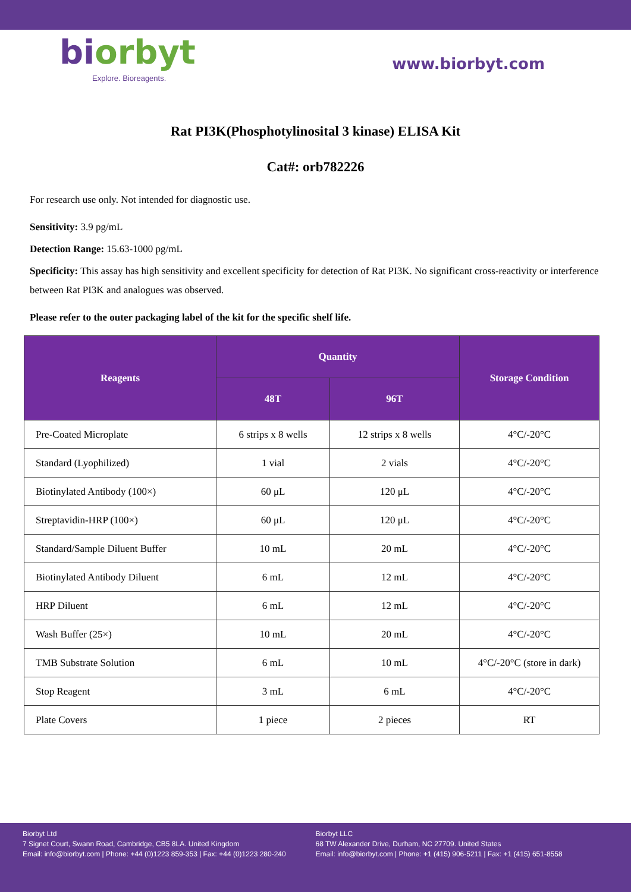biorbyt
Explore. Bioreagents.
www.biorbyt.com
Rat PI3K(Phosphotylinosital 3 kinase) ELISA Kit
Cat#: orb782226
For research use only. Not intended for diagnostic use.
Sensitivity: 3.9 pg/mL
Detection Range: 15.63-1000 pg/mL
Specificity: This assay has high sensitivity and excellent specificity for detection of Rat PI3K. No significant cross-reactivity or interference between Rat PI3K and analogues was observed.
Please refer to the outer packaging label of the kit for the specific shelf life.
| Reagents | Quantity | | Storage Condition |
| --- | --- | --- | --- |
| | 48T | 96T | |
| Pre-Coated Microplate | 6 strips x 8 wells | 12 strips x 8 wells | 4°C/-20°C |
| Standard (Lyophilized) | 1 vial | 2 vials | 4°C/-20°C |
| Biotinylated Antibody (100×) | 60 μL | 120 μL | 4°C/-20°C |
| Streptavidin-HRP (100×) | 60 μL | 120 μL | 4°C/-20°C |
| Standard/Sample Diluent Buffer | 10 mL | 20 mL | 4°C/-20°C |
| Biotinylated Antibody Diluent | 6 mL | 12 mL | 4°C/-20°C |
| HRP Diluent | 6 mL | 12 mL | 4°C/-20°C |
| Wash Buffer (25×) | 10 mL | 20 mL | 4°C/-20°C |
| TMB Substrate Solution | 6 mL | 10 mL | 4°C/-20°C (store in dark) |
| Stop Reagent | 3 mL | 6 mL | 4°C/-20°C |
| Plate Covers | 1 piece | 2 pieces | RT |
Biorbyt Ltd
7 Signet Court, Swann Road, Cambridge, CB5 8LA. United Kingdom
Email: info@biorbyt.com | Phone: +44 (0)1223 859-353 | Fax: +44 (0)1223 280-240
Biorbyt LLC
68 TW Alexander Drive, Durham, NC 27709. United States
Email: info@biorbyt.com | Phone: +1 (415) 906-5211 | Fax: +1 (415) 651-8558